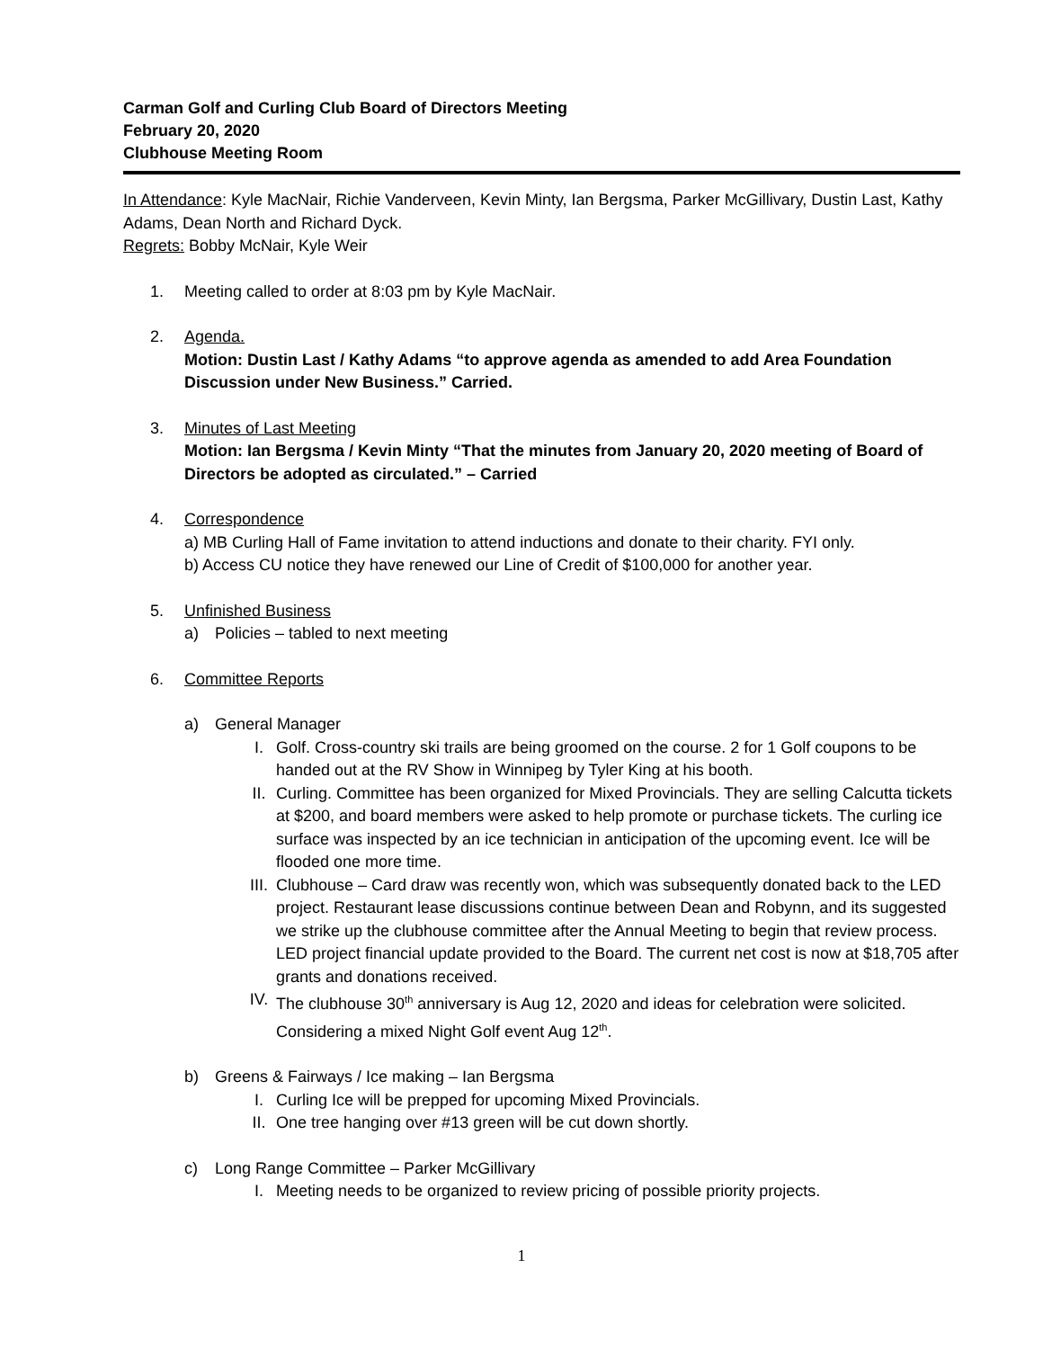Carman Golf and Curling Club Board of Directors Meeting
February 20, 2020
Clubhouse Meeting Room
In Attendance: Kyle MacNair, Richie Vanderveen, Kevin Minty, Ian Bergsma, Parker McGillivary, Dustin Last, Kathy Adams, Dean North and Richard Dyck.
Regrets: Bobby McNair, Kyle Weir
1. Meeting called to order at 8:03 pm by Kyle MacNair.
2. Agenda.
Motion: Dustin Last / Kathy Adams “to approve agenda as amended to add Area Foundation Discussion under New Business.” Carried.
3. Minutes of Last Meeting
Motion: Ian Bergsma / Kevin Minty “That the minutes from January 20, 2020 meeting of Board of Directors be adopted as circulated.” – Carried
4. Correspondence
a) MB Curling Hall of Fame invitation to attend inductions and donate to their charity. FYI only.
b) Access CU notice they have renewed our Line of Credit of $100,000 for another year.
5. Unfinished Business
a) Policies – tabled to next meeting
6. Committee Reports
a) General Manager
I. Golf. Cross-country ski trails are being groomed on the course. 2 for 1 Golf coupons to be handed out at the RV Show in Winnipeg by Tyler King at his booth.
II. Curling. Committee has been organized for Mixed Provincials. They are selling Calcutta tickets at $200, and board members were asked to help promote or purchase tickets. The curling ice surface was inspected by an ice technician in anticipation of the upcoming event. Ice will be flooded one more time.
III. Clubhouse – Card draw was recently won, which was subsequently donated back to the LED project. Restaurant lease discussions continue between Dean and Robynn, and its suggested we strike up the clubhouse committee after the Annual Meeting to begin that review process. LED project financial update provided to the Board. The current net cost is now at $18,705 after grants and donations received.
IV. The clubhouse 30<sup>th</sup> anniversary is Aug 12, 2020 and ideas for celebration were solicited. Considering a mixed Night Golf event Aug 12<sup>th</sup>.
b) Greens & Fairways / Ice making – Ian Bergsma
I. Curling Ice will be prepped for upcoming Mixed Provincials.
II. One tree hanging over #13 green will be cut down shortly.
c) Long Range Committee – Parker McGillivary
I. Meeting needs to be organized to review pricing of possible priority projects.
1